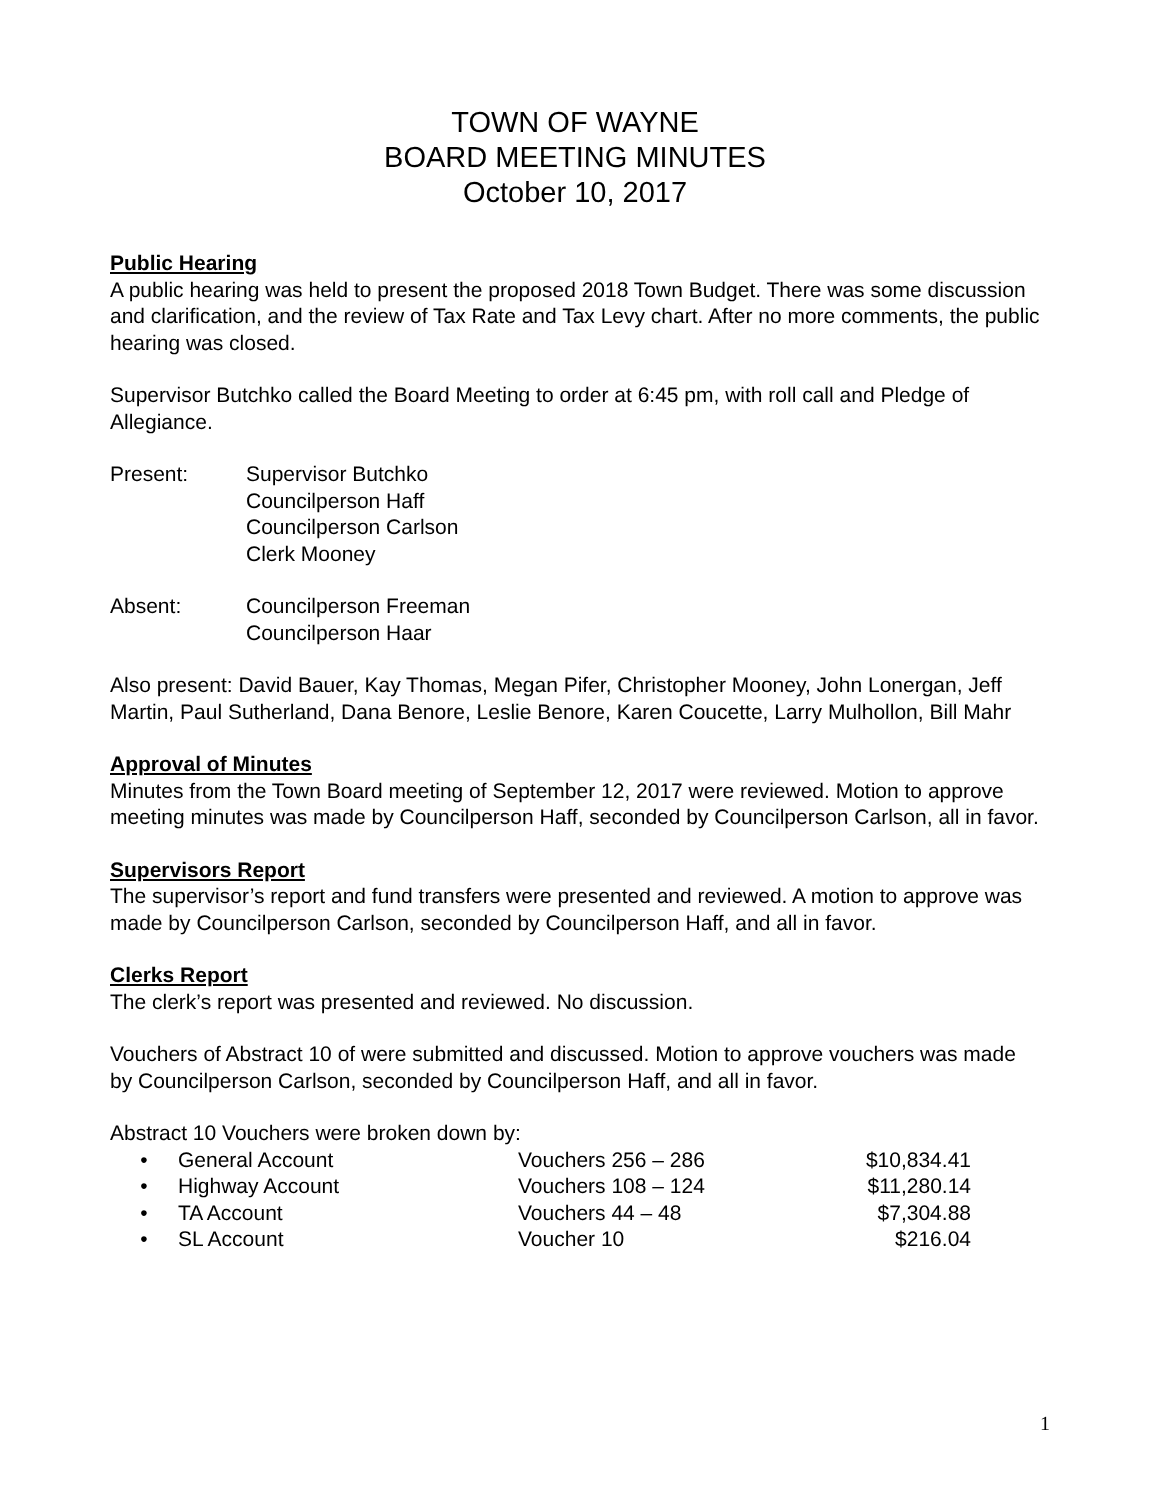TOWN OF WAYNE
BOARD MEETING MINUTES
October 10, 2017
Public Hearing
A public hearing was held to present the proposed 2018 Town Budget. There was some discussion and clarification, and the review of Tax Rate and Tax Levy chart. After no more comments, the public hearing was closed.
Supervisor Butchko called the Board Meeting to order at 6:45 pm, with roll call and Pledge of Allegiance.
| Present: | Supervisor Butchko Councilperson Haff Councilperson Carlson Clerk Mooney |
| Absent: | Councilperson Freeman Councilperson Haar |
Also present: David Bauer, Kay Thomas, Megan Pifer, Christopher Mooney, John Lonergan, Jeff Martin, Paul Sutherland, Dana Benore, Leslie Benore, Karen Coucette, Larry Mulhollon, Bill Mahr
Approval of Minutes
Minutes from the Town Board meeting of September 12, 2017 were reviewed. Motion to approve meeting minutes was made by Councilperson Haff, seconded by Councilperson Carlson, all in favor.
Supervisors Report
The supervisor’s report and fund transfers were presented and reviewed. A motion to approve was made by Councilperson Carlson, seconded by Councilperson Haff, and all in favor.
Clerks Report
The clerk’s report was presented and reviewed. No discussion.
Vouchers of Abstract 10 of were submitted and discussed. Motion to approve vouchers was made by Councilperson Carlson, seconded by Councilperson Haff, and all in favor.
Abstract 10 Vouchers were broken down by:
| • | General Account | Vouchers 256 – 286 | $10,834.41 |
| • | Highway Account | Vouchers 108 – 124 | $11,280.14 |
| • | TA Account | Vouchers 44 – 48 | $7,304.88 |
| • | SL Account | Voucher 10 | $216.04 |
1